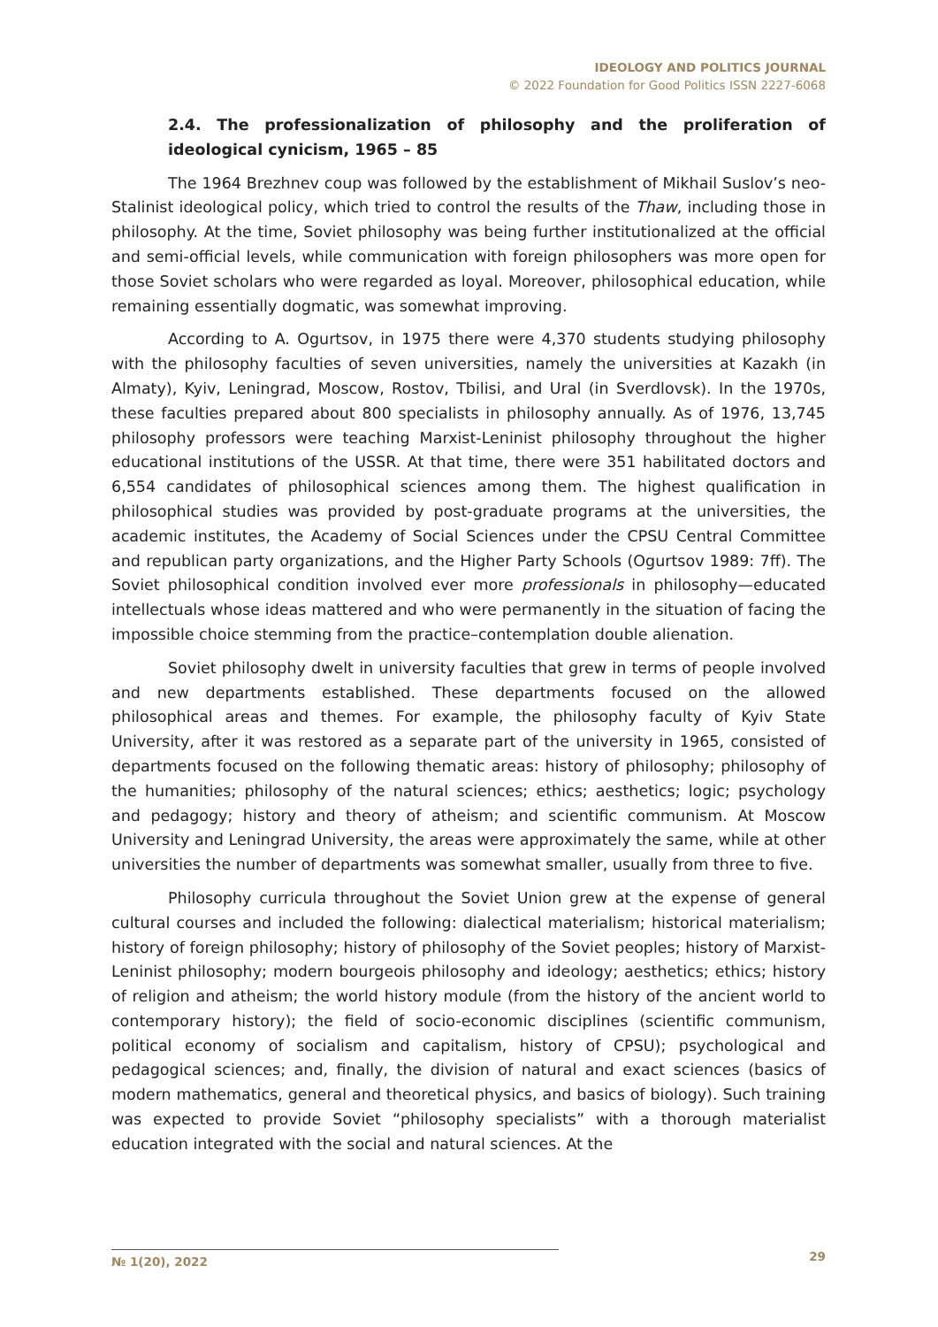IDEOLOGY AND POLITICS JOURNAL
© 2022 Foundation for Good Politics ISSN 2227-6068
2.4. The professionalization of philosophy and the proliferation of ideological cynicism, 1965 – 85
The 1964 Brezhnev coup was followed by the establishment of Mikhail Suslov’s neo-Stalinist ideological policy, which tried to control the results of the Thaw, including those in philosophy. At the time, Soviet philosophy was being further institutionalized at the official and semi-official levels, while communication with foreign philosophers was more open for those Soviet scholars who were regarded as loyal. Moreover, philosophical education, while remaining essentially dogmatic, was somewhat improving.
According to A. Ogurtsov, in 1975 there were 4,370 students studying philosophy with the philosophy faculties of seven universities, namely the universities at Kazakh (in Almaty), Kyiv, Leningrad, Moscow, Rostov, Tbilisi, and Ural (in Sverdlovsk). In the 1970s, these faculties prepared about 800 specialists in philosophy annually. As of 1976, 13,745 philosophy professors were teaching Marxist-Leninist philosophy throughout the higher educational institutions of the USSR. At that time, there were 351 habilitated doctors and 6,554 candidates of philosophical sciences among them. The highest qualification in philosophical studies was provided by post-graduate programs at the universities, the academic institutes, the Academy of Social Sciences under the CPSU Central Committee and republican party organizations, and the Higher Party Schools (Ogurtsov 1989: 7ff). The Soviet philosophical condition involved ever more professionals in philosophy—educated intellectuals whose ideas mattered and who were permanently in the situation of facing the impossible choice stemming from the practice–contemplation double alienation.
Soviet philosophy dwelt in university faculties that grew in terms of people involved and new departments established. These departments focused on the allowed philosophical areas and themes. For example, the philosophy faculty of Kyiv State University, after it was restored as a separate part of the university in 1965, consisted of departments focused on the following thematic areas: history of philosophy; philosophy of the humanities; philosophy of the natural sciences; ethics; aesthetics; logic; psychology and pedagogy; history and theory of atheism; and scientific communism. At Moscow University and Leningrad University, the areas were approximately the same, while at other universities the number of departments was somewhat smaller, usually from three to five.
Philosophy curricula throughout the Soviet Union grew at the expense of general cultural courses and included the following: dialectical materialism; historical materialism; history of foreign philosophy; history of philosophy of the Soviet peoples; history of Marxist-Leninist philosophy; modern bourgeois philosophy and ideology; aesthetics; ethics; history of religion and atheism; the world history module (from the history of the ancient world to contemporary history); the field of socio-economic disciplines (scientific communism, political economy of socialism and capitalism, history of CPSU); psychological and pedagogical sciences; and, finally, the division of natural and exact sciences (basics of modern mathematics, general and theoretical physics, and basics of biology). Such training was expected to provide Soviet “philosophy specialists” with a thorough materialist education integrated with the social and natural sciences. At the
№ 1(20), 2022 29